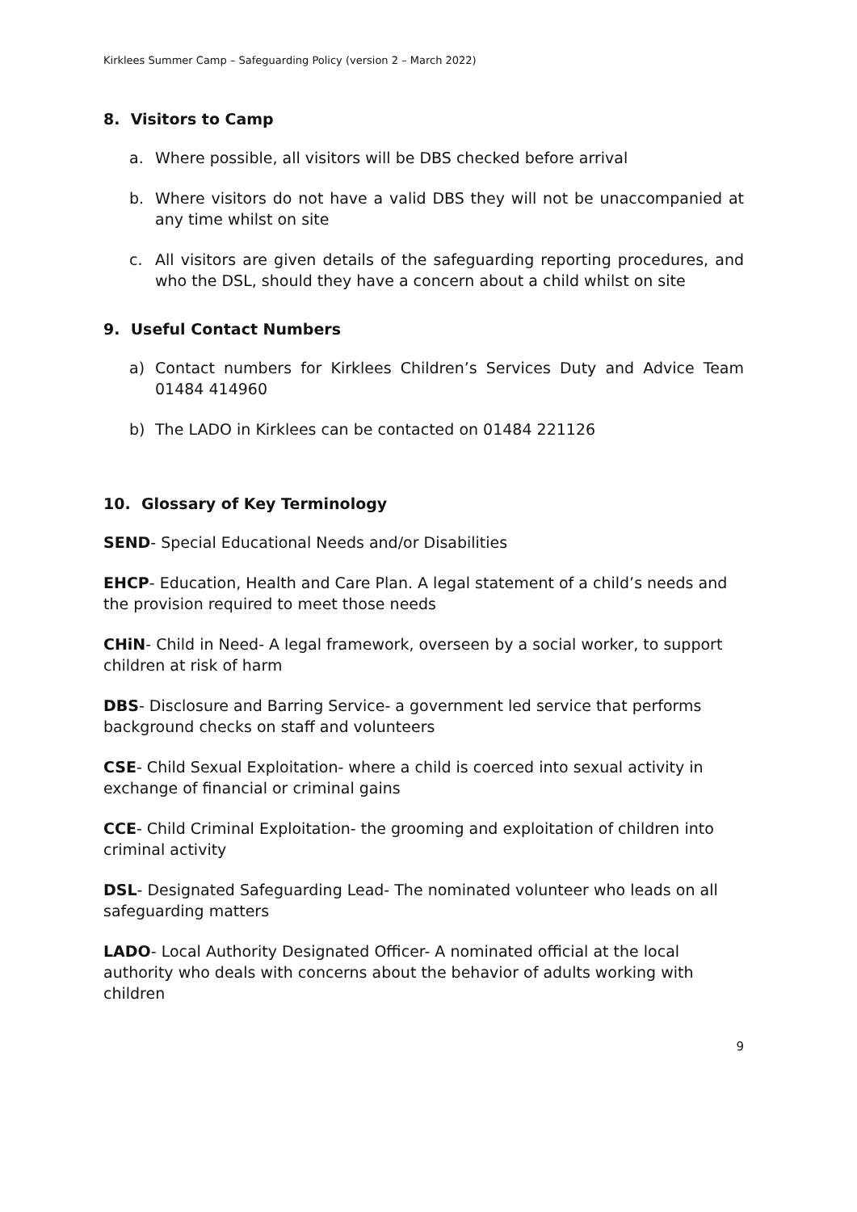Kirklees Summer Camp – Safeguarding Policy (version 2 – March 2022)
8. Visitors to Camp
a. Where possible, all visitors will be DBS checked before arrival
b. Where visitors do not have a valid DBS they will not be unaccompanied at any time whilst on site
c. All visitors are given details of the safeguarding reporting procedures, and who the DSL, should they have a concern about a child whilst on site
9. Useful Contact Numbers
a) Contact numbers for Kirklees Children’s Services Duty and Advice Team 01484 414960
b) The LADO in Kirklees can be contacted on 01484 221126
10. Glossary of Key Terminology
SEND- Special Educational Needs and/or Disabilities
EHCP- Education, Health and Care Plan. A legal statement of a child’s needs and the provision required to meet those needs
CHiN- Child in Need- A legal framework, overseen by a social worker, to support children at risk of harm
DBS- Disclosure and Barring Service- a government led service that performs background checks on staff and volunteers
CSE- Child Sexual Exploitation- where a child is coerced into sexual activity in exchange of financial or criminal gains
CCE- Child Criminal Exploitation- the grooming and exploitation of children into criminal activity
DSL- Designated Safeguarding Lead- The nominated volunteer who leads on all safeguarding matters
LADO- Local Authority Designated Officer- A nominated official at the local authority who deals with concerns about the behavior of adults working with children
9